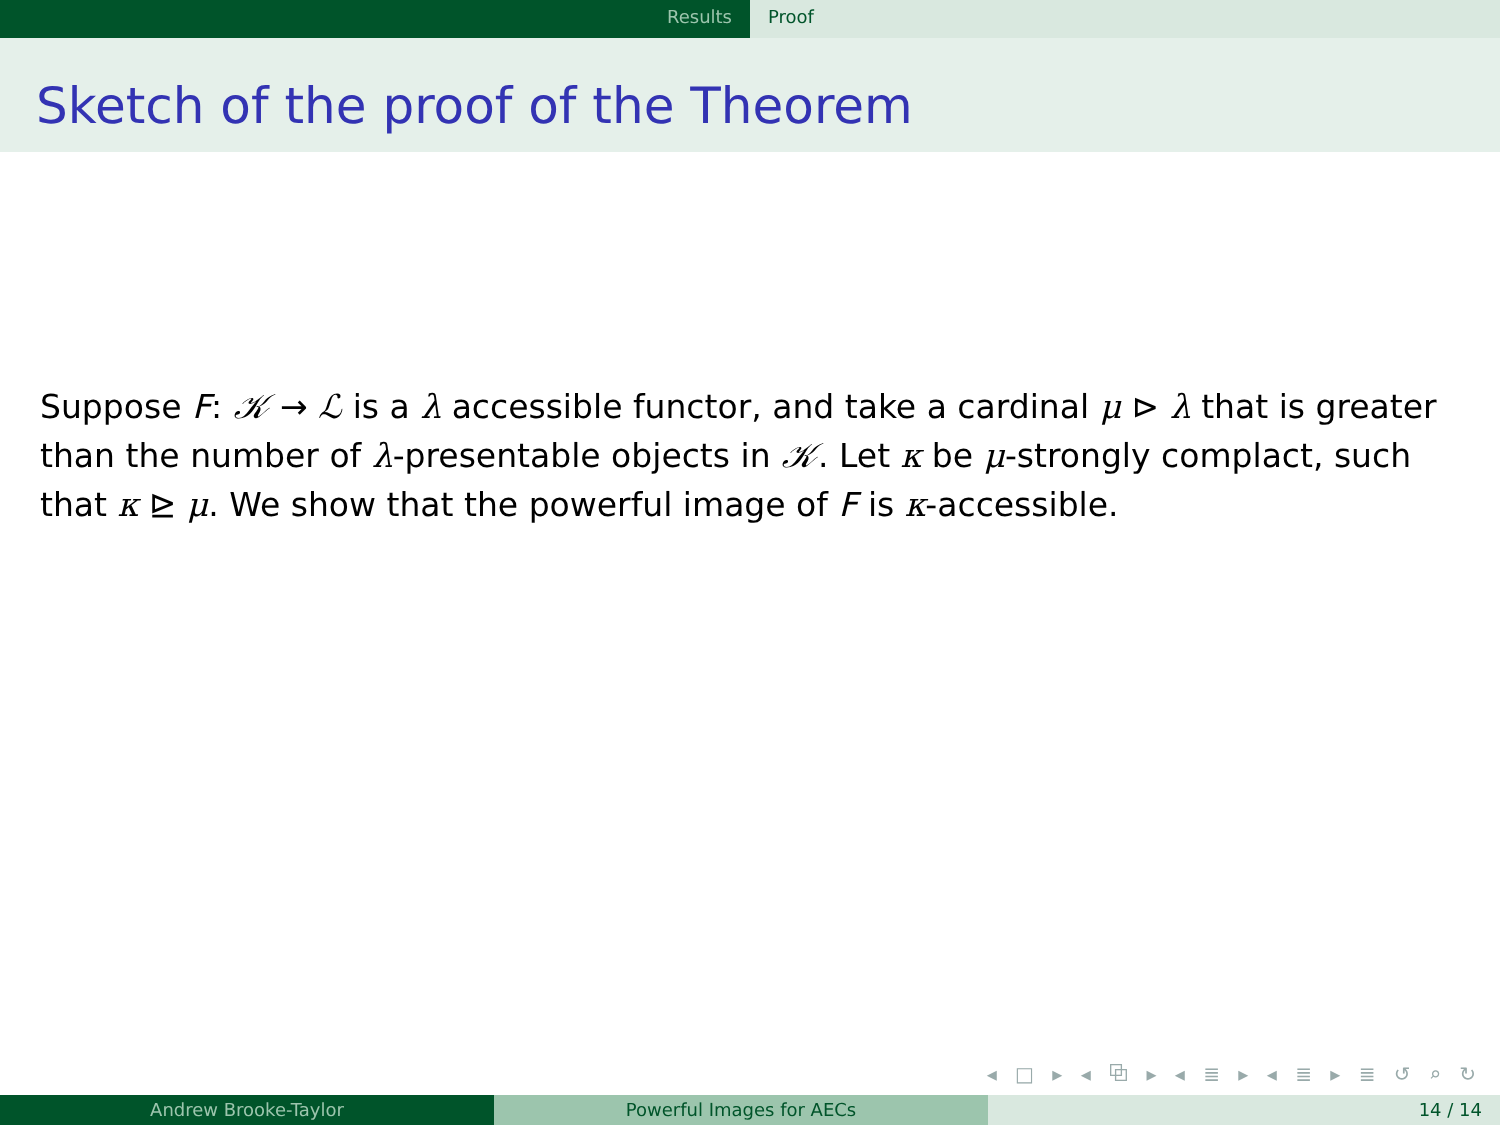Results Proof
Sketch of the proof of the Theorem
Suppose F: 𝒦 → ℒ is a λ accessible functor, and take a cardinal μ ⊳ λ that is greater than the number of λ-presentable objects in 𝒦. Let κ be μ-strongly complact, such that κ ⊵ μ. We show that the powerful image of F is κ-accessible.
◂ □ ▸ ◂ ⧉ ▸ ◂ ≣ ▸ ◂ ≣ ▸ ≣ ↺ ⌕ ↻
Andrew Brooke-Taylor Powerful Images for AECs 14 / 14